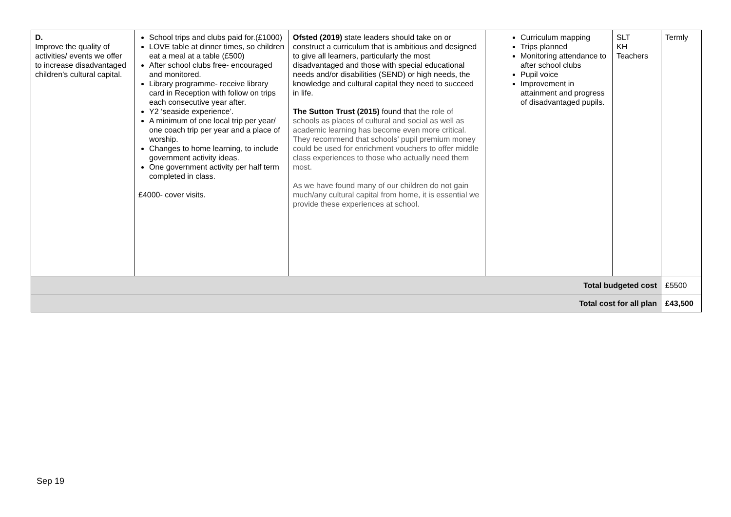| D. Improve the quality of activities/ events we offer to increase disadvantaged children’s cultural capital. | School trips and clubs paid for.(£1000) LOVE table at dinner times, so children eat a meal at a table (£500) After school clubs free- encouraged and monitored. Library programme- receive library card in Reception with follow on trips each consecutive year after. Y2 ‘seaside experience’. A minimum of one local trip per year/ one coach trip per year and a place of worship. Changes to home learning, to include government activity ideas. One government activity per half term completed in class. £4000- cover visits. | Ofsted (2019) state leaders should take on or construct a curriculum that is ambitious and designed to give all learners, particularly the most disadvantaged and those with special educational needs and/or disabilities (SEND) or high needs, the knowledge and cultural capital they need to succeed in life. The Sutton Trust (2015) found that the role of schools as places of cultural and social as well as academic learning has become even more critical. They recommend that schools’ pupil premium money could be used for enrichment vouchers to offer middle class experiences to those who actually need them most. As we have found many of our children do not gain much/any cultural capital from home, it is essential we provide these experiences at school. | Curriculum mapping Trips planned Monitoring attendance to after school clubs Pupil voice Improvement in attainment and progress of disadvantaged pupils. | SLT KH Teachers | Termly |
| Total budgeted cost | | | | | £5500 |
| Total cost for all plan | | | | | £43,500 |
Sep 19